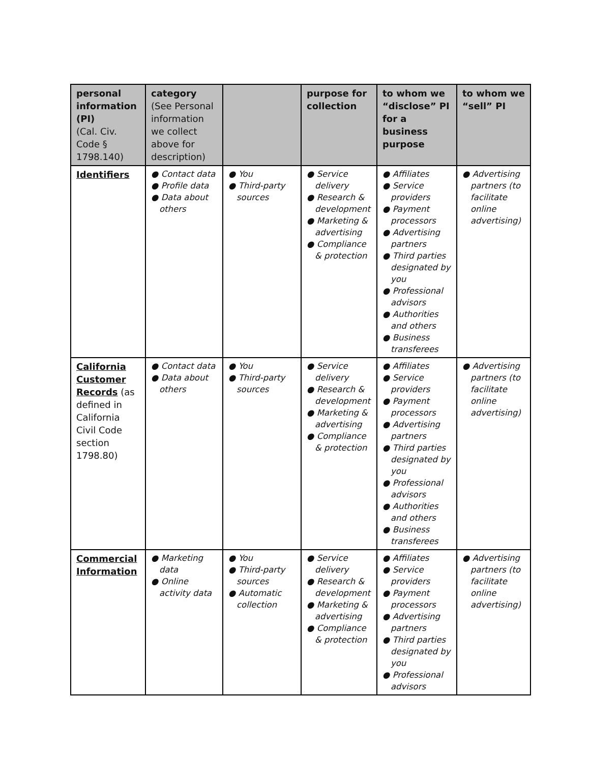| personal information (PI) (Cal. Civ. Code § 1798.140) | category (See Personal information we collect above for description) | | purpose for collection | to whom we “disclose” PI for a business purpose | to whom we “sell” PI |
| --- | --- | --- | --- | --- | --- |
| Identifiers | ● Contact data ● Profile data ● Data about others | ● You ● Third-party sources | ● Service delivery ● Research & development ● Marketing & advertising ● Compliance & protection | ● Affiliates ● Service providers ● Payment processors ● Advertising partners ● Third parties designated by you ● Professional advisors ● Authorities and others ● Business transferees | ● Advertising partners (to facilitate online advertising) |
| California Customer Records (as defined in California Civil Code section 1798.80) | ● Contact data ● Data about others | ● You ● Third-party sources | ● Service delivery ● Research & development ● Marketing & advertising ● Compliance & protection | ● Affiliates ● Service providers ● Payment processors ● Advertising partners ● Third parties designated by you ● Professional advisors ● Authorities and others ● Business transferees | ● Advertising partners (to facilitate online advertising) |
| Commercial Information | ● Marketing data ● Online activity data | ● You ● Third-party sources ● Automatic collection | ● Service delivery ● Research & development ● Marketing & advertising ● Compliance & protection | ● Affiliates ● Service providers ● Payment processors ● Advertising partners ● Third parties designated by you ● Professional advisors | ● Advertising partners (to facilitate online advertising) |